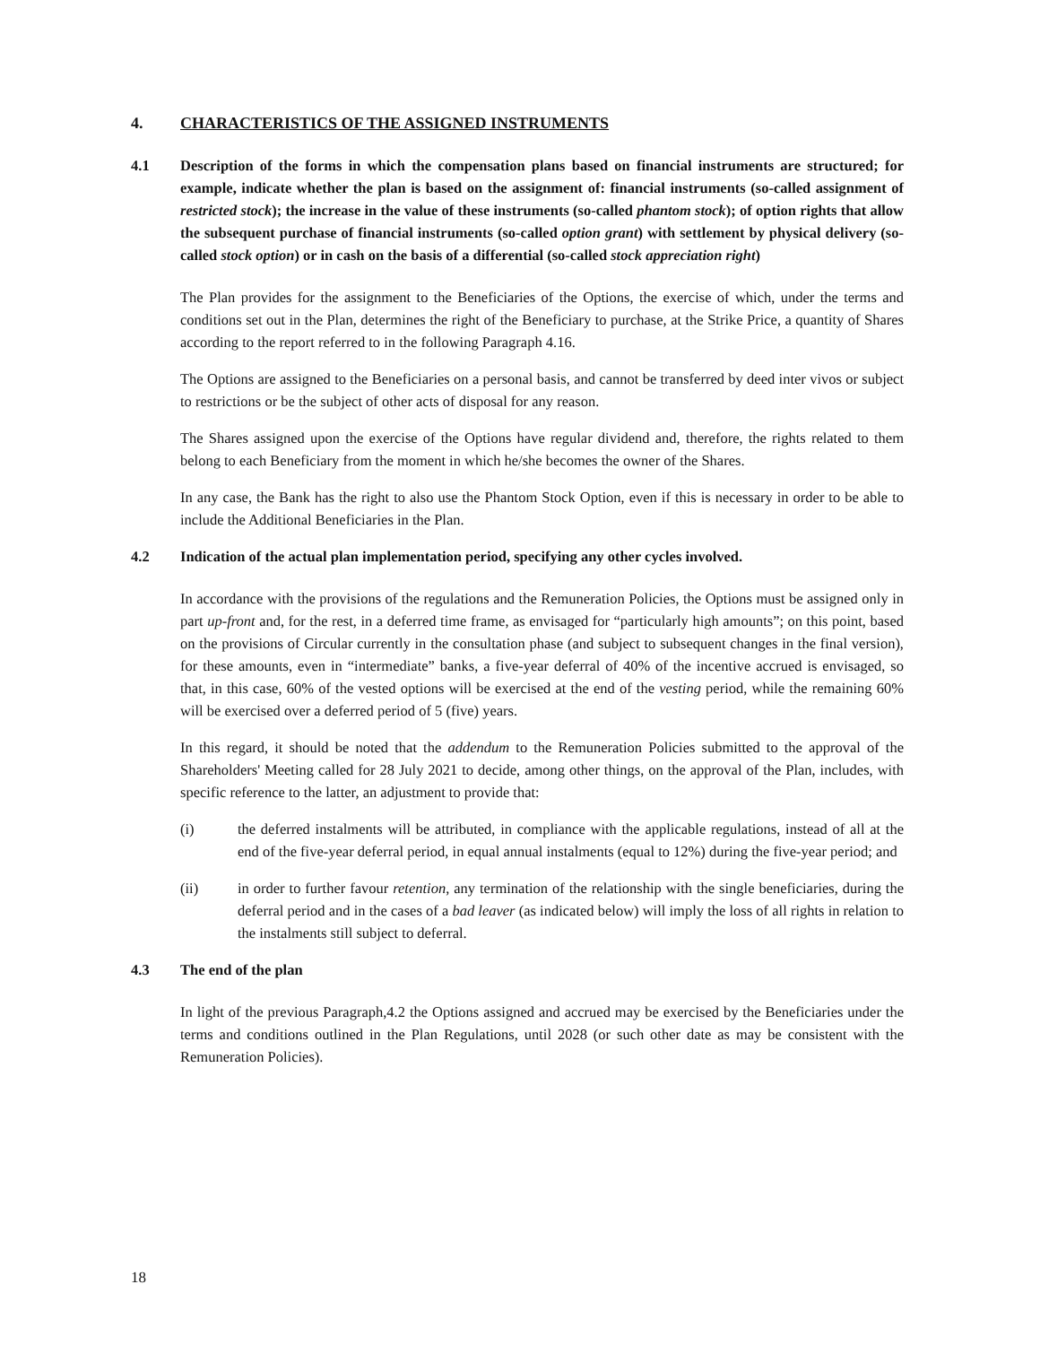4. CHARACTERISTICS OF THE ASSIGNED INSTRUMENTS
4.1 Description of the forms in which the compensation plans based on financial instruments are structured; for example, indicate whether the plan is based on the assignment of: financial instruments (so-called assignment of restricted stock); the increase in the value of these instruments (so-called phantom stock); of option rights that allow the subsequent purchase of financial instruments (so-called option grant) with settlement by physical delivery (so-called stock option) or in cash on the basis of a differential (so-called stock appreciation right)
The Plan provides for the assignment to the Beneficiaries of the Options, the exercise of which, under the terms and conditions set out in the Plan, determines the right of the Beneficiary to purchase, at the Strike Price, a quantity of Shares according to the report referred to in the following Paragraph 4.16.
The Options are assigned to the Beneficiaries on a personal basis, and cannot be transferred by deed inter vivos or subject to restrictions or be the subject of other acts of disposal for any reason.
The Shares assigned upon the exercise of the Options have regular dividend and, therefore, the rights related to them belong to each Beneficiary from the moment in which he/she becomes the owner of the Shares.
In any case, the Bank has the right to also use the Phantom Stock Option, even if this is necessary in order to be able to include the Additional Beneficiaries in the Plan.
4.2 Indication of the actual plan implementation period, specifying any other cycles involved.
In accordance with the provisions of the regulations and the Remuneration Policies, the Options must be assigned only in part up-front and, for the rest, in a deferred time frame, as envisaged for “particularly high amounts”; on this point, based on the provisions of Circular currently in the consultation phase (and subject to subsequent changes in the final version), for these amounts, even in “intermediate” banks, a five-year deferral of 40% of the incentive accrued is envisaged, so that, in this case, 60% of the vested options will be exercised at the end of the vesting period, while the remaining 60% will be exercised over a deferred period of 5 (five) years.
In this regard, it should be noted that the addendum to the Remuneration Policies submitted to the approval of the Shareholders' Meeting called for 28 July 2021 to decide, among other things, on the approval of the Plan, includes, with specific reference to the latter, an adjustment to provide that:
(i) the deferred instalments will be attributed, in compliance with the applicable regulations, instead of all at the end of the five-year deferral period, in equal annual instalments (equal to 12%) during the five-year period; and
(ii) in order to further favour retention, any termination of the relationship with the single beneficiaries, during the deferral period and in the cases of a bad leaver (as indicated below) will imply the loss of all rights in relation to the instalments still subject to deferral.
4.3 The end of the plan
In light of the previous Paragraph,4.2 the Options assigned and accrued may be exercised by the Beneficiaries under the terms and conditions outlined in the Plan Regulations, until 2028 (or such other date as may be consistent with the Remuneration Policies).
18